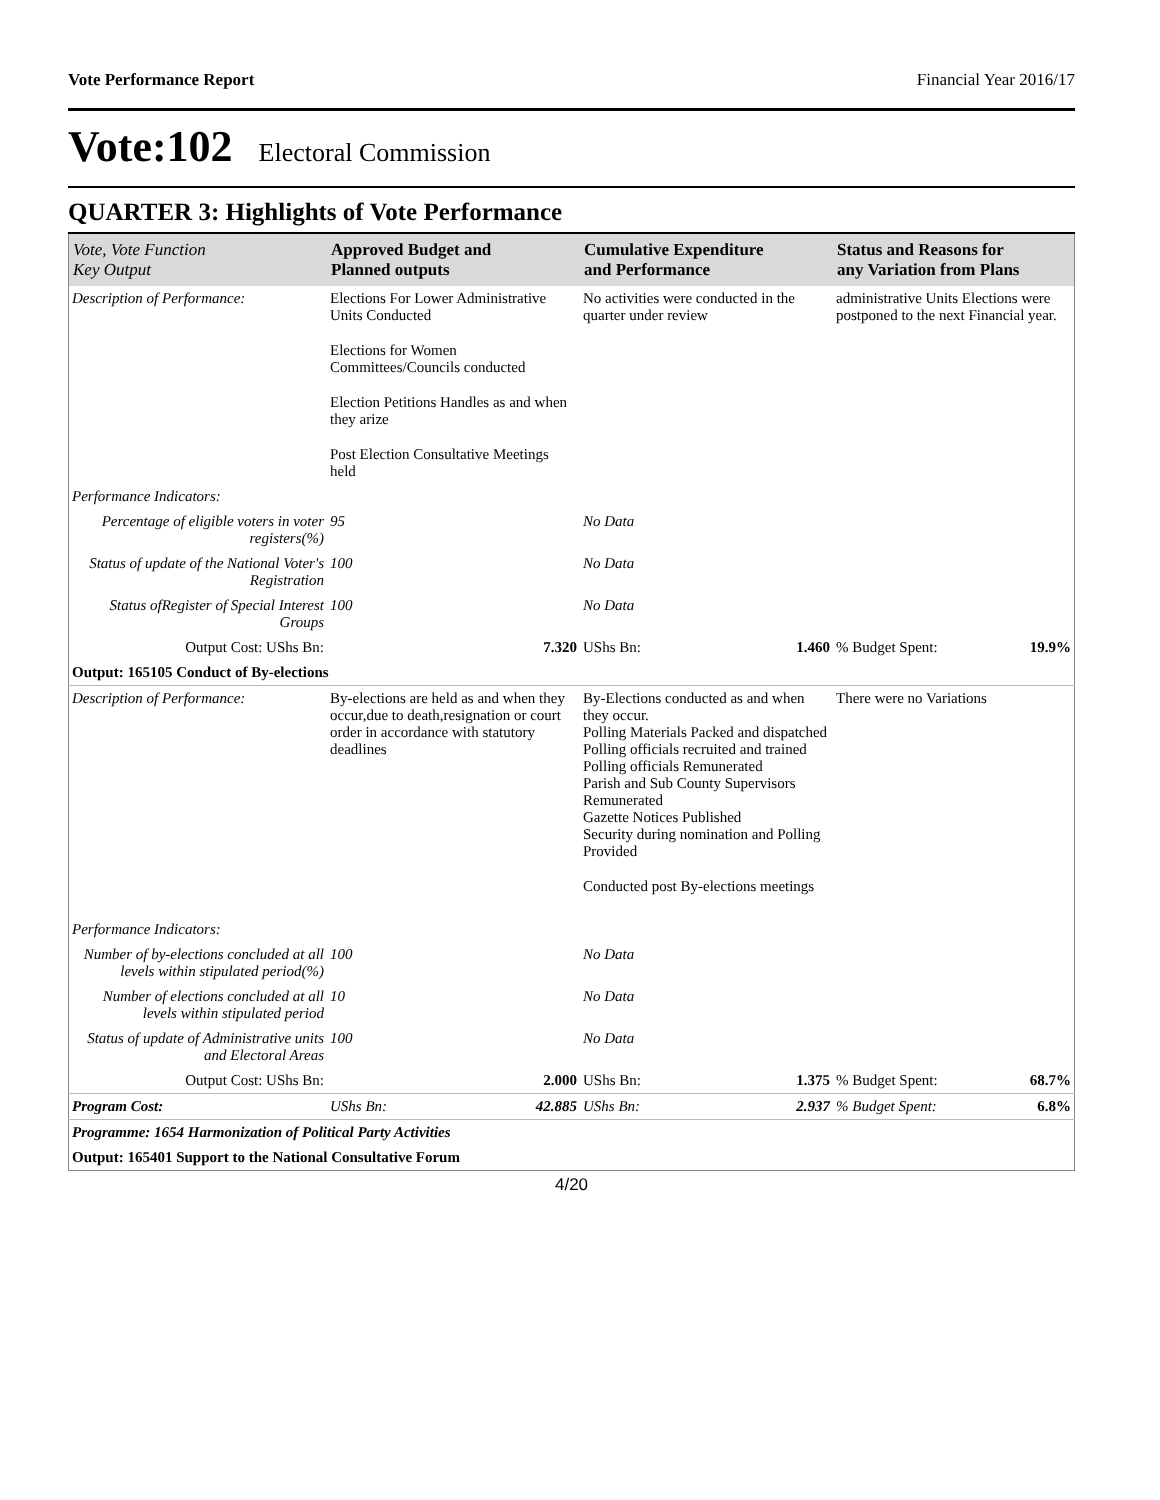Vote Performance Report Financial Year 2016/17
Vote:102 Electoral Commission
QUARTER 3: Highlights of Vote Performance
| Vote, Vote Function Key Output | Approved Budget and Planned outputs | Cumulative Expenditure and Performance | Status and Reasons for any Variation from Plans | |
| --- | --- | --- | --- | --- |
| Description of Performance: | Elections For Lower Administrative Units Conducted Elections for Women Committees/Councils conducted Election Petitions Handles as and when they arize Post Election Consultative Meetings held | No activities were conducted in the quarter under review | administrative Units Elections were postponed to the next Financial year. | |
| Performance Indicators: | | | | |
| Percentage of eligible voters in voter registers(%) | 95 | No Data | | |
| Status of update of the National Voter's Registration | 100 | No Data | | |
| Status ofRegister of Special Interest Groups | 100 | No Data | | |
| Output Cost: UShs Bn: | 7.320 | UShs Bn: 1.460 | % Budget Spent: | 19.9% |
| Output: 165105 Conduct of By-elections | | | | |
| Description of Performance: | By-elections are held as and when they occur,due to death,resignation or court order in accordance with statutory deadlines | By-Elections conducted as and when they occur. Polling Materials Packed and dispatched Polling officials recruited and trained Polling officials Remunerated Parish and Sub County Supervisors Remunerated Gazette Notices Published Security during nomination and Polling Provided Conducted post By-elections meetings | There were no Variations | |
| Performance Indicators: | | | | |
| Number of by-elections concluded at all levels within stipulated period(%) | 100 | No Data | | |
| Number of elections concluded at all levels within stipulated period | 10 | No Data | | |
| Status of update of Administrative units and Electoral Areas | 100 | No Data | | |
| Output Cost: UShs Bn: | 2.000 | UShs Bn: 1.375 | % Budget Spent: | 68.7% |
| Program Cost: | UShs Bn: 42.885 | UShs Bn: 2.937 | % Budget Spent: | 6.8% |
| Programme: 1654 Harmonization of Political Party Activities | | | | |
| Output: 165401 Support to the National Consultative Forum | | | | |
4/20